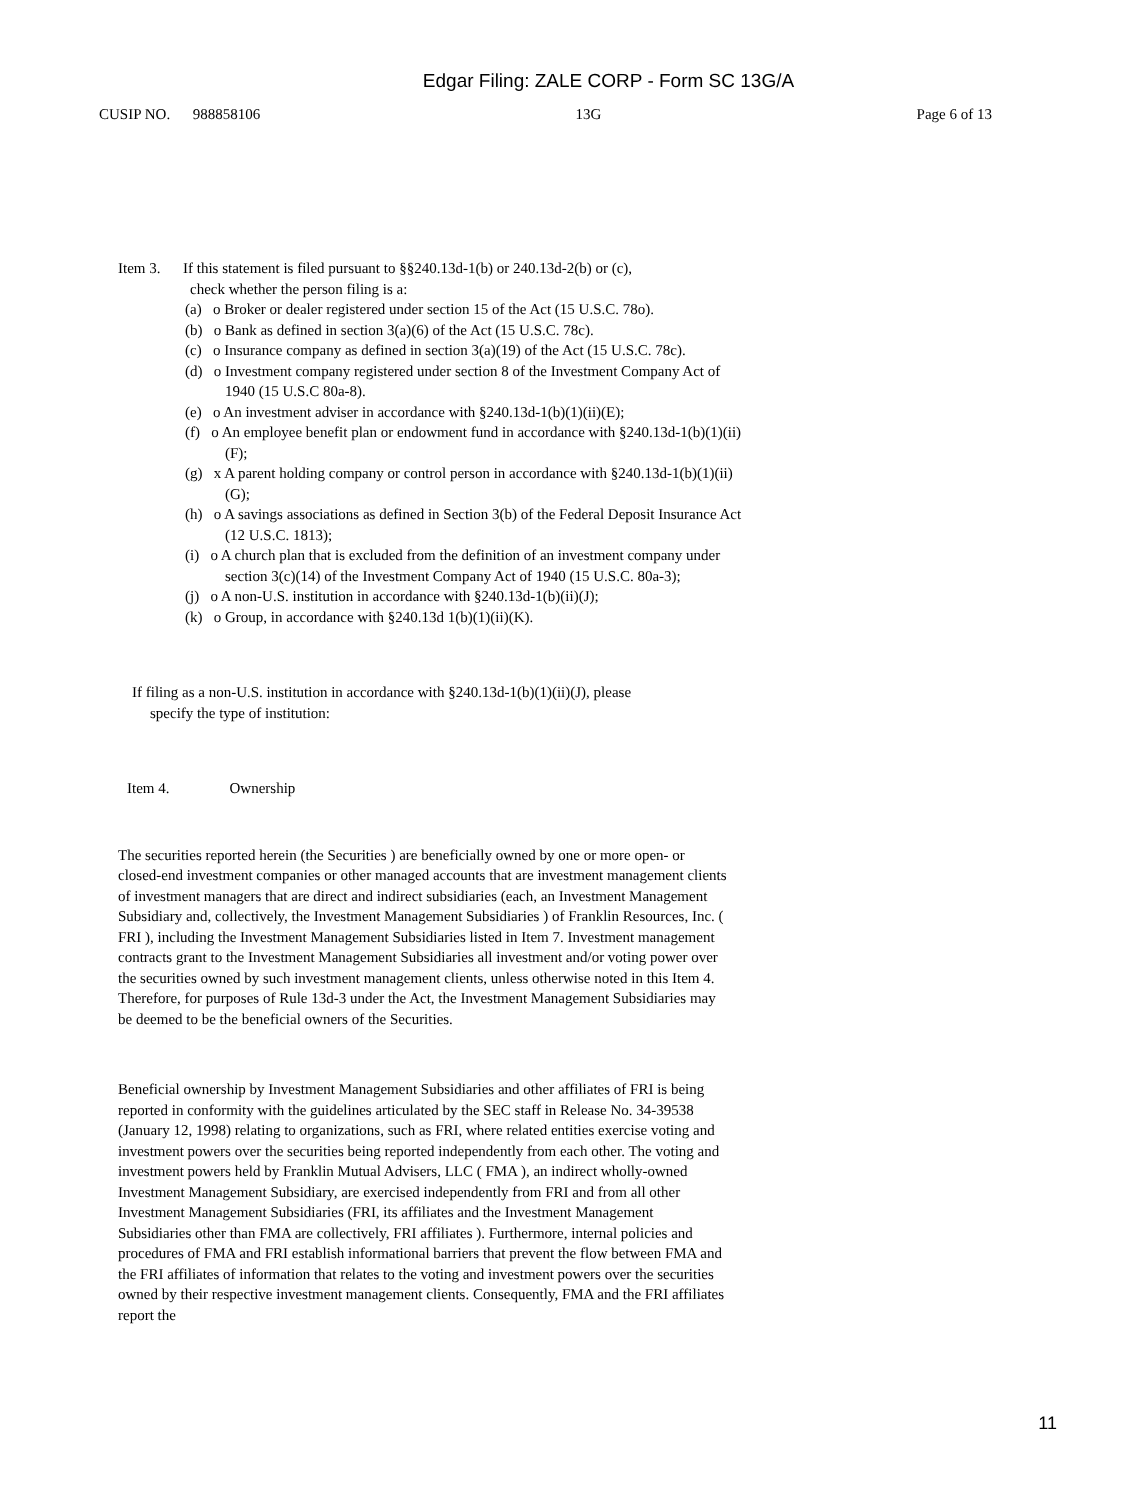Edgar Filing: ZALE CORP - Form SC 13G/A
CUSIP NO. 988858106 13G Page 6 of 13
Item 3. If this statement is filed pursuant to §§240.13d-1(b) or 240.13d-2(b) or (c),
check whether the person filing is a:
(a) o Broker or dealer registered under section 15 of the Act (15 U.S.C. 78o).
(b) o Bank as defined in section 3(a)(6) of the Act (15 U.S.C. 78c).
(c) o Insurance company as defined in section 3(a)(19) of the Act (15 U.S.C. 78c).
(d) o Investment company registered under section 8 of the Investment Company Act of 1940 (15 U.S.C 80a-8).
(e) o An investment adviser in accordance with §240.13d-1(b)(1)(ii)(E);
(f) o An employee benefit plan or endowment fund in accordance with §240.13d-1(b)(1)(ii)(F);
(g) x A parent holding company or control person in accordance with §240.13d-1(b)(1)(ii)(G);
(h) o A savings associations as defined in Section 3(b) of the Federal Deposit Insurance Act (12 U.S.C. 1813);
(i) o A church plan that is excluded from the definition of an investment company under section 3(c)(14) of the Investment Company Act of 1940 (15 U.S.C. 80a-3);
(j) o A non-U.S. institution in accordance with §240.13d-1(b)(ii)(J);
(k) o Group, in accordance with §240.13d 1(b)(1)(ii)(K).
If filing as a non-U.S. institution in accordance with §240.13d-1(b)(1)(ii)(J), please
specify the type of institution:
Item 4. Ownership
The securities reported herein (the Securities ) are beneficially owned by one or more open- or closed-end investment companies or other managed accounts that are investment management clients of investment managers that are direct and indirect subsidiaries (each, an Investment Management Subsidiary and, collectively, the Investment Management Subsidiaries ) of Franklin Resources, Inc. ( FRI ), including the Investment Management Subsidiaries listed in Item 7. Investment management contracts grant to the Investment Management Subsidiaries all investment and/or voting power over the securities owned by such investment management clients, unless otherwise noted in this Item 4. Therefore, for purposes of Rule 13d-3 under the Act, the Investment Management Subsidiaries may be deemed to be the beneficial owners of the Securities.
Beneficial ownership by Investment Management Subsidiaries and other affiliates of FRI is being reported in conformity with the guidelines articulated by the SEC staff in Release No. 34-39538 (January 12, 1998) relating to organizations, such as FRI, where related entities exercise voting and investment powers over the securities being reported independently from each other. The voting and investment powers held by Franklin Mutual Advisers, LLC ( FMA ), an indirect wholly-owned Investment Management Subsidiary, are exercised independently from FRI and from all other Investment Management Subsidiaries (FRI, its affiliates and the Investment Management Subsidiaries other than FMA are collectively, FRI affiliates ). Furthermore, internal policies and procedures of FMA and FRI establish informational barriers that prevent the flow between FMA and the FRI affiliates of information that relates to the voting and investment powers over the securities owned by their respective investment management clients. Consequently, FMA and the FRI affiliates report the
11